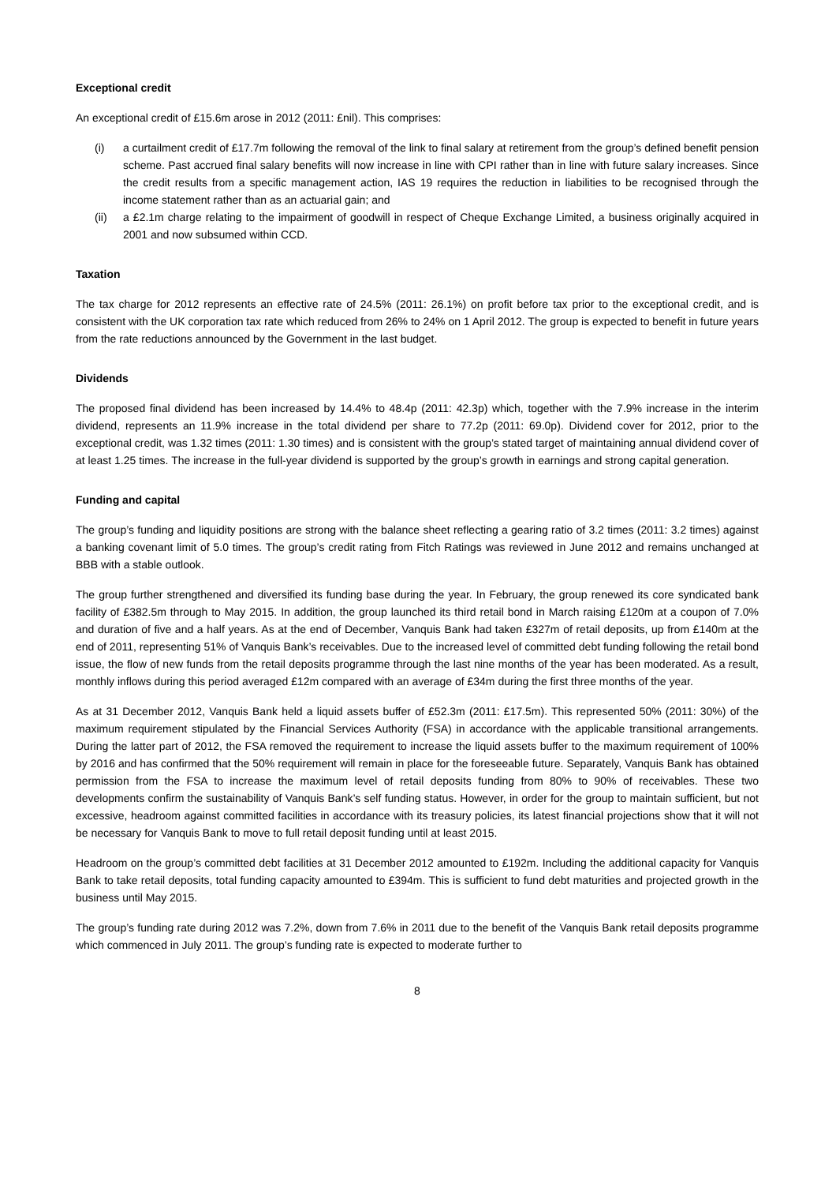Exceptional credit
An exceptional credit of £15.6m arose in 2012 (2011: £nil). This comprises:
(i) a curtailment credit of £17.7m following the removal of the link to final salary at retirement from the group’s defined benefit pension scheme. Past accrued final salary benefits will now increase in line with CPI rather than in line with future salary increases. Since the credit results from a specific management action, IAS 19 requires the reduction in liabilities to be recognised through the income statement rather than as an actuarial gain; and
(ii) a £2.1m charge relating to the impairment of goodwill in respect of Cheque Exchange Limited, a business originally acquired in 2001 and now subsumed within CCD.
Taxation
The tax charge for 2012 represents an effective rate of 24.5% (2011: 26.1%) on profit before tax prior to the exceptional credit, and is consistent with the UK corporation tax rate which reduced from 26% to 24% on 1 April 2012. The group is expected to benefit in future years from the rate reductions announced by the Government in the last budget.
Dividends
The proposed final dividend has been increased by 14.4% to 48.4p (2011: 42.3p) which, together with the 7.9% increase in the interim dividend, represents an 11.9% increase in the total dividend per share to 77.2p (2011: 69.0p). Dividend cover for 2012, prior to the exceptional credit, was 1.32 times (2011: 1.30 times) and is consistent with the group’s stated target of maintaining annual dividend cover of at least 1.25 times. The increase in the full-year dividend is supported by the group’s growth in earnings and strong capital generation.
Funding and capital
The group’s funding and liquidity positions are strong with the balance sheet reflecting a gearing ratio of 3.2 times (2011: 3.2 times) against a banking covenant limit of 5.0 times. The group’s credit rating from Fitch Ratings was reviewed in June 2012 and remains unchanged at BBB with a stable outlook.
The group further strengthened and diversified its funding base during the year. In February, the group renewed its core syndicated bank facility of £382.5m through to May 2015. In addition, the group launched its third retail bond in March raising £120m at a coupon of 7.0% and duration of five and a half years. As at the end of December, Vanquis Bank had taken £327m of retail deposits, up from £140m at the end of 2011, representing 51% of Vanquis Bank’s receivables. Due to the increased level of committed debt funding following the retail bond issue, the flow of new funds from the retail deposits programme through the last nine months of the year has been moderated. As a result, monthly inflows during this period averaged £12m compared with an average of £34m during the first three months of the year.
As at 31 December 2012, Vanquis Bank held a liquid assets buffer of £52.3m (2011: £17.5m). This represented 50% (2011: 30%) of the maximum requirement stipulated by the Financial Services Authority (FSA) in accordance with the applicable transitional arrangements. During the latter part of 2012, the FSA removed the requirement to increase the liquid assets buffer to the maximum requirement of 100% by 2016 and has confirmed that the 50% requirement will remain in place for the foreseeable future. Separately, Vanquis Bank has obtained permission from the FSA to increase the maximum level of retail deposits funding from 80% to 90% of receivables. These two developments confirm the sustainability of Vanquis Bank’s self funding status. However, in order for the group to maintain sufficient, but not excessive, headroom against committed facilities in accordance with its treasury policies, its latest financial projections show that it will not be necessary for Vanquis Bank to move to full retail deposit funding until at least 2015.
Headroom on the group’s committed debt facilities at 31 December 2012 amounted to £192m. Including the additional capacity for Vanquis Bank to take retail deposits, total funding capacity amounted to £394m. This is sufficient to fund debt maturities and projected growth in the business until May 2015.
The group’s funding rate during 2012 was 7.2%, down from 7.6% in 2011 due to the benefit of the Vanquis Bank retail deposits programme which commenced in July 2011. The group’s funding rate is expected to moderate further to
8